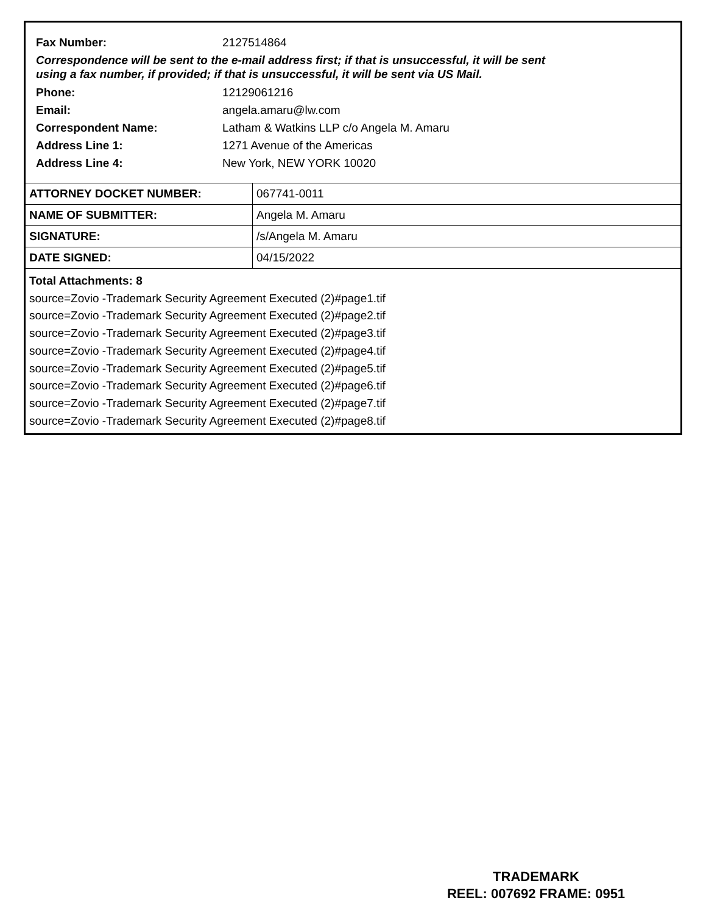Fax Number: 2127514864
Correspondence will be sent to the e-mail address first; if that is unsuccessful, it will be sent
using a fax number, if provided; if that is unsuccessful, it will be sent via US Mail.
Phone: 12129061216
Email: angela.amaru@lw.com
Correspondent Name:
Latham & Watkins LLP c/o Angela M. Amaru
Address Line 1: 1271 Avenue of the Americas
Address Line 4: New York, NEW YORK 10020
| ATTORNEY DOCKET NUMBER: | 067741-0011 |
| NAME OF SUBMITTER: | Angela M. Amaru |
| SIGNATURE: | /s/Angela M. Amaru |
| DATE SIGNED: | 04/15/2022 |
Total Attachments: 8
source=Zovio -Trademark Security Agreement Executed (2)#page1.tif
source=Zovio -Trademark Security Agreement Executed (2)#page2.tif
source=Zovio -Trademark Security Agreement Executed (2)#page3.tif
source=Zovio -Trademark Security Agreement Executed (2)#page4.tif
source=Zovio -Trademark Security Agreement Executed (2)#page5.tif
source=Zovio -Trademark Security Agreement Executed (2)#page6.tif
source=Zovio -Trademark Security Agreement Executed (2)#page7.tif
source=Zovio -Trademark Security Agreement Executed (2)#page8.tif
TRADEMARK
REEL: 007692 FRAME: 0951